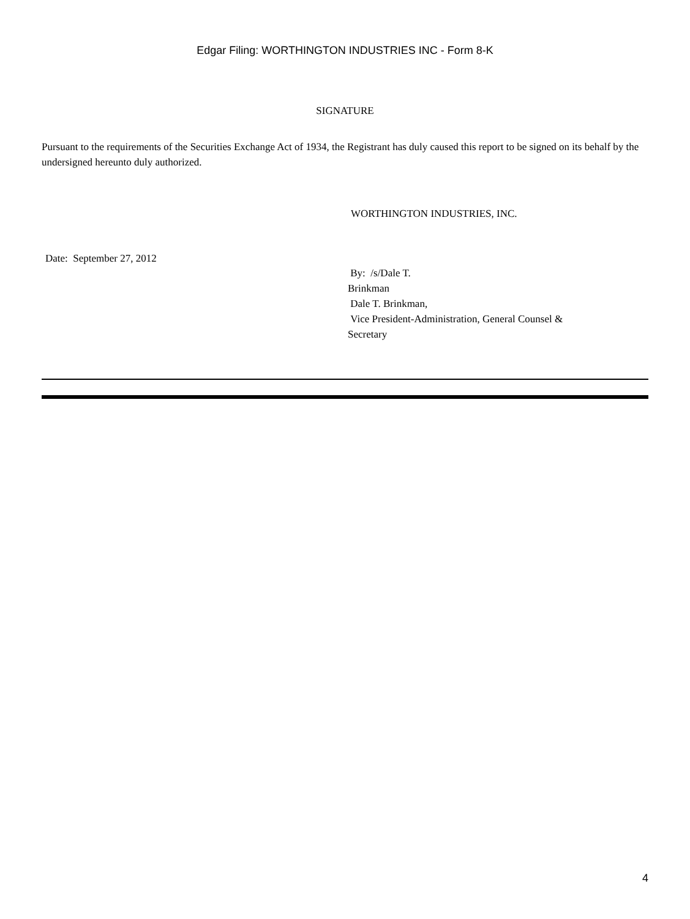Edgar Filing: WORTHINGTON INDUSTRIES INC - Form 8-K
SIGNATURE
Pursuant to the requirements of the Securities Exchange Act of 1934, the Registrant has duly caused this report to be signed on its behalf by the undersigned hereunto duly authorized.
WORTHINGTON INDUSTRIES, INC.
Date: September 27, 2012
By: /s/Dale T.
Brinkman
Dale T. Brinkman,
Vice President-Administration, General Counsel &
Secretary
4